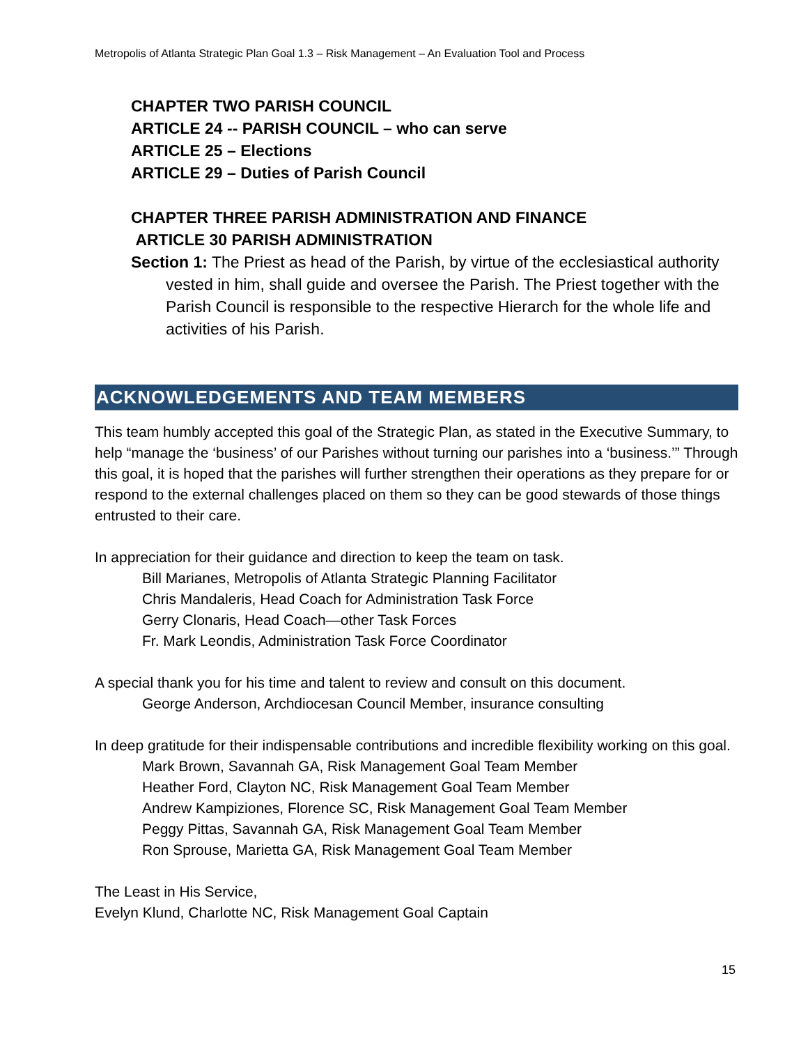Metropolis of Atlanta Strategic Plan Goal 1.3 – Risk Management – An Evaluation Tool and Process
CHAPTER TWO PARISH COUNCIL
ARTICLE 24 -- PARISH COUNCIL – who can serve
ARTICLE 25 – Elections
ARTICLE 29 – Duties of Parish Council
CHAPTER THREE PARISH ADMINISTRATION AND FINANCE
ARTICLE 30 PARISH ADMINISTRATION
Section 1: The Priest as head of the Parish, by virtue of the ecclesiastical authority vested in him, shall guide and oversee the Parish. The Priest together with the Parish Council is responsible to the respective Hierarch for the whole life and activities of his Parish.
ACKNOWLEDGEMENTS AND TEAM MEMBERS
This team humbly accepted this goal of the Strategic Plan, as stated in the Executive Summary, to help “manage the ‘business’ of our Parishes without turning our parishes into a ‘business.’” Through this goal, it is hoped that the parishes will further strengthen their operations as they prepare for or respond to the external challenges placed on them so they can be good stewards of those things entrusted to their care.
In appreciation for their guidance and direction to keep the team on task.
Bill Marianes, Metropolis of Atlanta Strategic Planning Facilitator
Chris Mandaleris, Head Coach for Administration Task Force
Gerry Clonaris, Head Coach—other Task Forces
Fr. Mark Leondis, Administration Task Force Coordinator
A special thank you for his time and talent to review and consult on this document.
George Anderson, Archdiocesan Council Member, insurance consulting
In deep gratitude for their indispensable contributions and incredible flexibility working on this goal.
Mark Brown, Savannah GA, Risk Management Goal Team Member
Heather Ford, Clayton NC, Risk Management Goal Team Member
Andrew Kampiziones, Florence SC, Risk Management Goal Team Member
Peggy Pittas, Savannah GA, Risk Management Goal Team Member
Ron Sprouse, Marietta GA, Risk Management Goal Team Member
The Least in His Service,
Evelyn Klund, Charlotte NC, Risk Management Goal Captain
15